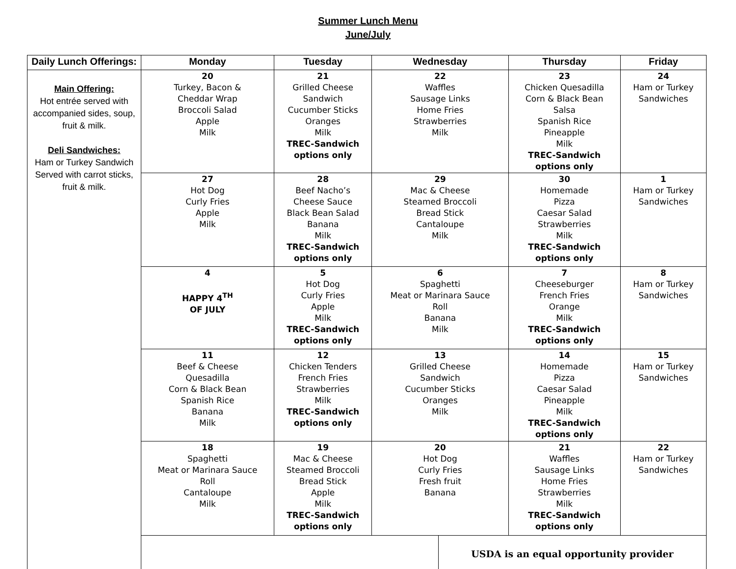Summer Lunch Menu
June/July
| Daily Lunch Offerings: | Monday | Tuesday | Wednesday | | Thursday | Friday |
| --- | --- | --- | --- | --- | --- | --- |
| Main Offering: Hot entrée served with accompanied sides, soup, fruit & milk. Deli Sandwiches: Ham or Turkey Sandwich Served with carrot sticks, fruit & milk. | 20 Turkey, Bacon & Cheddar Wrap Broccoli Salad Apple Milk | 21 Grilled Cheese Sandwich Cucumber Sticks Oranges Milk TREC-Sandwich options only | 22 Waffles Sausage Links Home Fries Strawberries Milk | | 23 Chicken Quesadilla Corn & Black Bean Salsa Spanish Rice Pineapple Milk TREC-Sandwich options only | 24 Ham or Turkey Sandwiches |
| | 27 Hot Dog Curly Fries Apple Milk | 28 Beef Nacho’s Cheese Sauce Black Bean Salad Banana Milk TREC-Sandwich options only | 29 Mac & Cheese Steamed Broccoli Bread Stick Cantaloupe Milk | | 30 Homemade Pizza Caesar Salad Strawberries Milk TREC-Sandwich options only | 1 Ham or Turkey Sandwiches |
| | 4 HAPPY 4<sup>TH</sup> OF JULY | 5 Hot Dog Curly Fries Apple Milk TREC-Sandwich options only | 6 Spaghetti Meat or Marinara Sauce Roll Banana Milk | | 7 Cheeseburger French Fries Orange Milk TREC-Sandwich options only | 8 Ham or Turkey Sandwiches |
| | 11 Beef & Cheese Quesadilla Corn & Black Bean Spanish Rice Banana Milk | 12 Chicken Tenders French Fries Strawberries Milk TREC-Sandwich options only | 13 Grilled Cheese Sandwich Cucumber Sticks Oranges Milk | | 14 Homemade Pizza Caesar Salad Pineapple Milk TREC-Sandwich options only | 15 Ham or Turkey Sandwiches |
| | 18 Spaghetti Meat or Marinara Sauce Roll Cantaloupe Milk | 19 Mac & Cheese Steamed Broccoli Bread Stick Apple Milk TREC-Sandwich options only | 20 Hot Dog Curly Fries Fresh fruit Banana | | 21 Waffles Sausage Links Home Fries Strawberries Milk TREC-Sandwich options only | 22 Ham or Turkey Sandwiches |
| | | | | USDA is an equal opportunity provider | | |